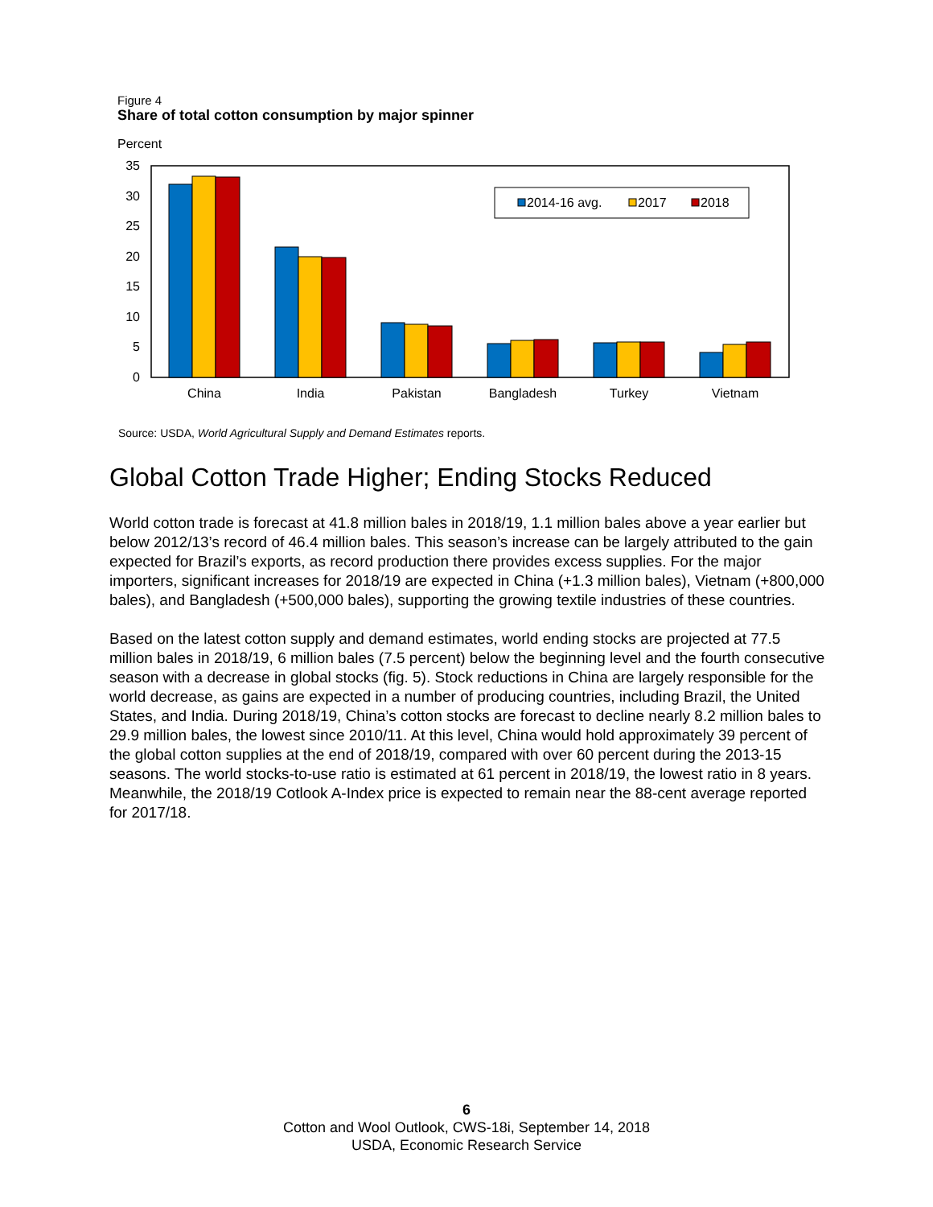Figure 4
Share of total cotton consumption by major spinner
Percent
0
5
10
15
20
25
30
35
2014-16 avg.
2017
2018
China
India
Pakistan
Bangladesh
Turkey
Vietnam
Source: USDA, World Agricultural Supply and Demand Estimates reports.
Global Cotton Trade Higher; Ending Stocks Reduced
World cotton trade is forecast at 41.8 million bales in 2018/19, 1.1 million bales above a year earlier but below 2012/13’s record of 46.4 million bales. This season’s increase can be largely attributed to the gain expected for Brazil’s exports, as record production there provides excess supplies. For the major importers, significant increases for 2018/19 are expected in China (+1.3 million bales), Vietnam (+800,000 bales), and Bangladesh (+500,000 bales), supporting the growing textile industries of these countries.
Based on the latest cotton supply and demand estimates, world ending stocks are projected at 77.5 million bales in 2018/19, 6 million bales (7.5 percent) below the beginning level and the fourth consecutive season with a decrease in global stocks (fig. 5). Stock reductions in China are largely responsible for the world decrease, as gains are expected in a number of producing countries, including Brazil, the United States, and India. During 2018/19, China’s cotton stocks are forecast to decline nearly 8.2 million bales to 29.9 million bales, the lowest since 2010/11. At this level, China would hold approximately 39 percent of the global cotton supplies at the end of 2018/19, compared with over 60 percent during the 2013-15 seasons. The world stocks-to-use ratio is estimated at 61 percent in 2018/19, the lowest ratio in 8 years. Meanwhile, the 2018/19 Cotlook A-Index price is expected to remain near the 88-cent average reported for 2017/18.
6
Cotton and Wool Outlook, CWS-18i, September 14, 2018
USDA, Economic Research Service